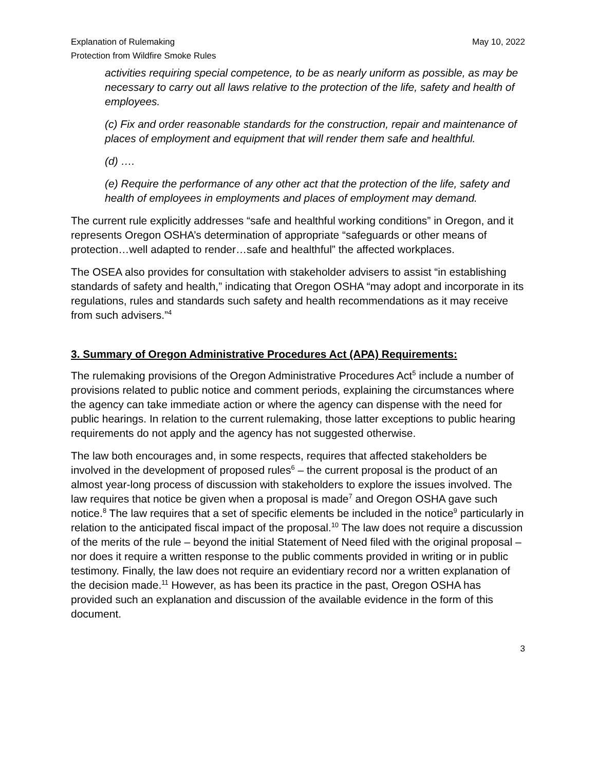Explanation of Rulemaking
Protection from Wildfire Smoke Rules
May 10, 2022
activities requiring special competence, to be as nearly uniform as possible, as may be necessary to carry out all laws relative to the protection of the life, safety and health of employees.
(c) Fix and order reasonable standards for the construction, repair and maintenance of places of employment and equipment that will render them safe and healthful.
(d) ….
(e) Require the performance of any other act that the protection of the life, safety and health of employees in employments and places of employment may demand.
The current rule explicitly addresses “safe and healthful working conditions” in Oregon, and it represents Oregon OSHA’s determination of appropriate “safeguards or other means of protection…well adapted to render…safe and healthful” the affected workplaces.
The OSEA also provides for consultation with stakeholder advisers to assist “in establishing standards of safety and health,” indicating that Oregon OSHA “may adopt and incorporate in its regulations, rules and standards such safety and health recommendations as it may receive from such advisers.”<sup>4</sup>
3. Summary of Oregon Administrative Procedures Act (APA) Requirements:
The rulemaking provisions of the Oregon Administrative Procedures Act<sup>5</sup> include a number of provisions related to public notice and comment periods, explaining the circumstances where the agency can take immediate action or where the agency can dispense with the need for public hearings. In relation to the current rulemaking, those latter exceptions to public hearing requirements do not apply and the agency has not suggested otherwise.
The law both encourages and, in some respects, requires that affected stakeholders be involved in the development of proposed rules<sup>6</sup> – the current proposal is the product of an almost year-long process of discussion with stakeholders to explore the issues involved. The law requires that notice be given when a proposal is made<sup>7</sup> and Oregon OSHA gave such notice.<sup>8</sup> The law requires that a set of specific elements be included in the notice<sup>9</sup> particularly in relation to the anticipated fiscal impact of the proposal.<sup>10</sup> The law does not require a discussion of the merits of the rule – beyond the initial Statement of Need filed with the original proposal – nor does it require a written response to the public comments provided in writing or in public testimony. Finally, the law does not require an evidentiary record nor a written explanation of the decision made.<sup>11</sup> However, as has been its practice in the past, Oregon OSHA has provided such an explanation and discussion of the available evidence in the form of this document.
3